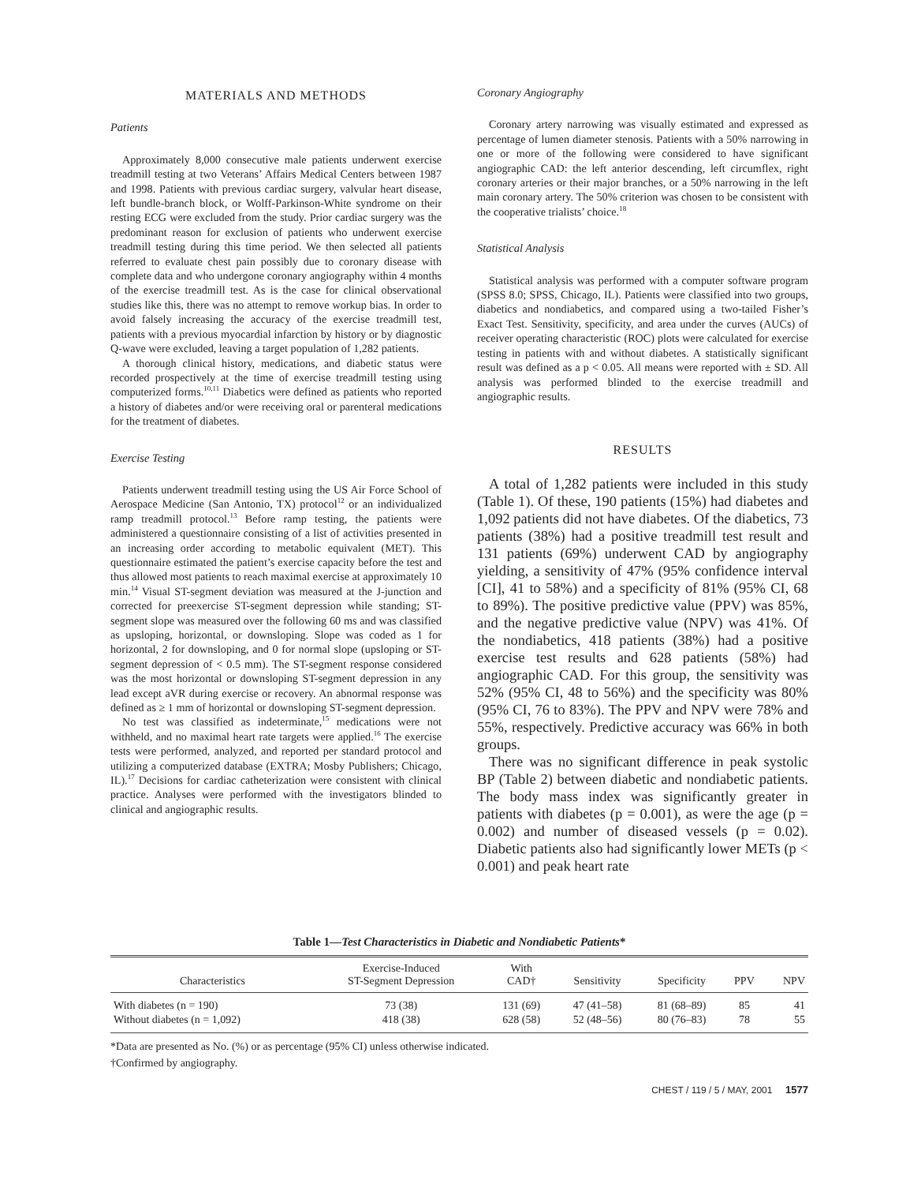MATERIALS AND METHODS
Patients
Approximately 8,000 consecutive male patients underwent exercise treadmill testing at two Veterans’ Affairs Medical Centers between 1987 and 1998. Patients with previous cardiac surgery, valvular heart disease, left bundle-branch block, or Wolff-Parkinson-White syndrome on their resting ECG were excluded from the study. Prior cardiac surgery was the predominant reason for exclusion of patients who underwent exercise treadmill testing during this time period. We then selected all patients referred to evaluate chest pain possibly due to coronary disease with complete data and who undergone coronary angiography within 4 months of the exercise treadmill test. As is the case for clinical observational studies like this, there was no attempt to remove workup bias. In order to avoid falsely increasing the accuracy of the exercise treadmill test, patients with a previous myocardial infarction by history or by diagnostic Q-wave were excluded, leaving a target population of 1,282 patients.
A thorough clinical history, medications, and diabetic status were recorded prospectively at the time of exercise treadmill testing using computerized forms.<sup>10,11</sup> Diabetics were defined as patients who reported a history of diabetes and/or were receiving oral or parenteral medications for the treatment of diabetes.
Exercise Testing
Patients underwent treadmill testing using the US Air Force School of Aerospace Medicine (San Antonio, TX) protocol<sup>12</sup> or an individualized ramp treadmill protocol.<sup>13</sup> Before ramp testing, the patients were administered a questionnaire consisting of a list of activities presented in an increasing order according to metabolic equivalent (MET). This questionnaire estimated the patient’s exercise capacity before the test and thus allowed most patients to reach maximal exercise at approximately 10 min.<sup>14</sup> Visual ST-segment deviation was measured at the J-junction and corrected for preexercise ST-segment depression while standing; ST-segment slope was measured over the following 60 ms and was classified as upsloping, horizontal, or downsloping. Slope was coded as 1 for horizontal, 2 for downsloping, and 0 for normal slope (upsloping or ST-segment depression of < 0.5 mm). The ST-segment response considered was the most horizontal or downsloping ST-segment depression in any lead except aVR during exercise or recovery. An abnormal response was defined as ≥ 1 mm of horizontal or downsloping ST-segment depression.
No test was classified as indeterminate,<sup>15</sup> medications were not withheld, and no maximal heart rate targets were applied.<sup>16</sup> The exercise tests were performed, analyzed, and reported per standard protocol and utilizing a computerized database (EXTRA; Mosby Publishers; Chicago, IL).<sup>17</sup> Decisions for cardiac catheterization were consistent with clinical practice. Analyses were performed with the investigators blinded to clinical and angiographic results.
Coronary Angiography
Coronary artery narrowing was visually estimated and expressed as percentage of lumen diameter stenosis. Patients with a 50% narrowing in one or more of the following were considered to have significant angiographic CAD: the left anterior descending, left circumflex, right coronary arteries or their major branches, or a 50% narrowing in the left main coronary artery. The 50% criterion was chosen to be consistent with the cooperative trialists’ choice.<sup>18</sup>
Statistical Analysis
Statistical analysis was performed with a computer software program (SPSS 8.0; SPSS, Chicago, IL). Patients were classified into two groups, diabetics and nondiabetics, and compared using a two-tailed Fisher’s Exact Test. Sensitivity, specificity, and area under the curves (AUCs) of receiver operating characteristic (ROC) plots were calculated for exercise testing in patients with and without diabetes. A statistically significant result was defined as a p < 0.05. All means were reported with ± SD. All analysis was performed blinded to the exercise treadmill and angiographic results.
RESULTS
A total of 1,282 patients were included in this study (Table 1). Of these, 190 patients (15%) had diabetes and 1,092 patients did not have diabetes. Of the diabetics, 73 patients (38%) had a positive treadmill test result and 131 patients (69%) underwent CAD by angiography yielding, a sensitivity of 47% (95% confidence interval [CI], 41 to 58%) and a specificity of 81% (95% CI, 68 to 89%). The positive predictive value (PPV) was 85%, and the negative predictive value (NPV) was 41%. Of the nondiabetics, 418 patients (38%) had a positive exercise test results and 628 patients (58%) had angiographic CAD. For this group, the sensitivity was 52% (95% CI, 48 to 56%) and the specificity was 80% (95% CI, 76 to 83%). The PPV and NPV were 78% and 55%, respectively. Predictive accuracy was 66% in both groups.
There was no significant difference in peak systolic BP (Table 2) between diabetic and nondiabetic patients. The body mass index was significantly greater in patients with diabetes (p = 0.001), as were the age (p = 0.002) and number of diseased vessels (p = 0.02). Diabetic patients also had significantly lower METs (p < 0.001) and peak heart rate
Table 1—Test Characteristics in Diabetic and Nondiabetic Patients*
| Characteristics | Exercise-Induced ST-Segment Depression | With CAD† | Sensitivity | Specificity | PPV | NPV |
| --- | --- | --- | --- | --- | --- | --- |
| With diabetes (n = 190) | 73 (38) | 131 (69) | 47 (41–58) | 81 (68–89) | 85 | 41 |
| Without diabetes (n = 1,092) | 418 (38) | 628 (58) | 52 (48–56) | 80 (76–83) | 78 | 55 |
*Data are presented as No. (%) or as percentage (95% CI) unless otherwise indicated.
†Confirmed by angiography.
CHEST / 119 / 5 / MAY, 2001 1577